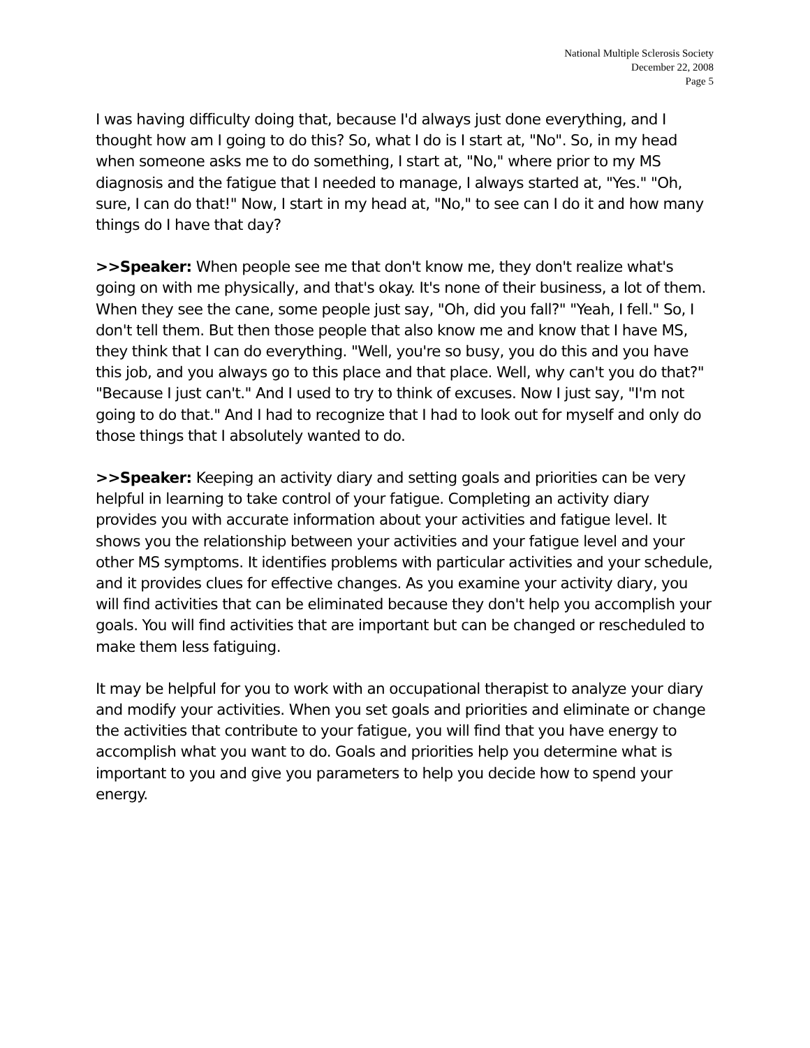National Multiple Sclerosis Society
December 22, 2008
Page 5
I was having difficulty doing that, because I'd always just done everything, and I thought how am I going to do this? So, what I do is I start at, "No". So, in my head when someone asks me to do something, I start at, "No," where prior to my MS diagnosis and the fatigue that I needed to manage, I always started at, "Yes." "Oh, sure, I can do that!" Now, I start in my head at, "No," to see can I do it and how many things do I have that day?
>>Speaker: When people see me that don't know me, they don't realize what's going on with me physically, and that's okay. It's none of their business, a lot of them. When they see the cane, some people just say, "Oh, did you fall?" "Yeah, I fell." So, I don't tell them. But then those people that also know me and know that I have MS, they think that I can do everything. "Well, you're so busy, you do this and you have this job, and you always go to this place and that place. Well, why can't you do that?" "Because I just can't." And I used to try to think of excuses. Now I just say, "I'm not going to do that." And I had to recognize that I had to look out for myself and only do those things that I absolutely wanted to do.
>>Speaker: Keeping an activity diary and setting goals and priorities can be very helpful in learning to take control of your fatigue. Completing an activity diary provides you with accurate information about your activities and fatigue level. It shows you the relationship between your activities and your fatigue level and your other MS symptoms. It identifies problems with particular activities and your schedule, and it provides clues for effective changes. As you examine your activity diary, you will find activities that can be eliminated because they don't help you accomplish your goals. You will find activities that are important but can be changed or rescheduled to make them less fatiguing.
It may be helpful for you to work with an occupational therapist to analyze your diary and modify your activities. When you set goals and priorities and eliminate or change the activities that contribute to your fatigue, you will find that you have energy to accomplish what you want to do. Goals and priorities help you determine what is important to you and give you parameters to help you decide how to spend your energy.